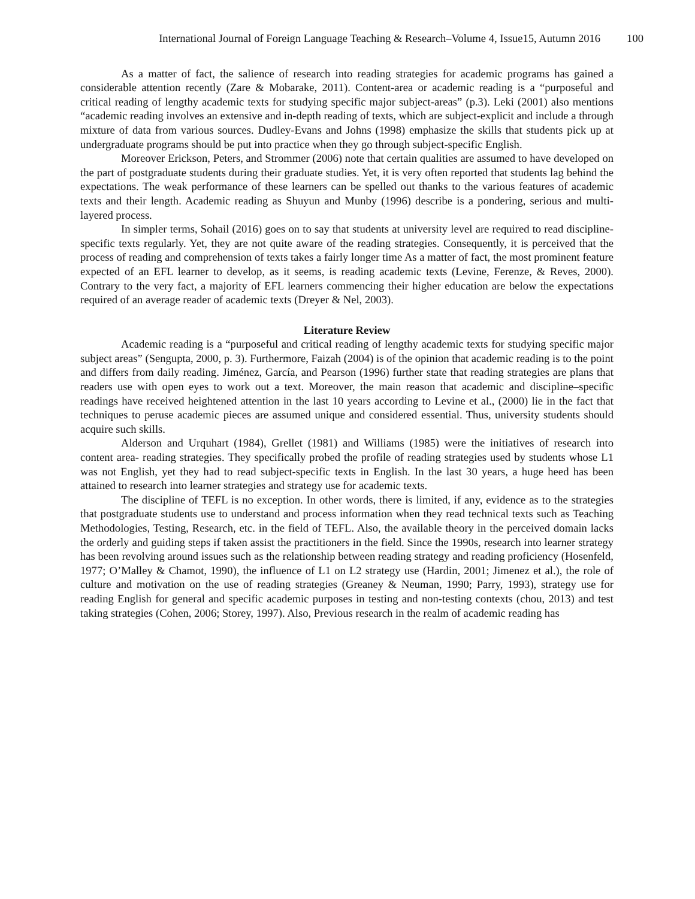International Journal of Foreign Language Teaching & Research–Volume 4, Issue15, Autumn 2016 100
As a matter of fact, the salience of research into reading strategies for academic programs has gained a considerable attention recently (Zare & Mobarake, 2011). Content-area or academic reading is a “purposeful and critical reading of lengthy academic texts for studying specific major subject-areas” (p.3). Leki (2001) also mentions “academic reading involves an extensive and in-depth reading of texts, which are subject-explicit and include a through mixture of data from various sources. Dudley-Evans and Johns (1998) emphasize the skills that students pick up at undergraduate programs should be put into practice when they go through subject-specific English.
Moreover Erickson, Peters, and Strommer (2006) note that certain qualities are assumed to have developed on the part of postgraduate students during their graduate studies. Yet, it is very often reported that students lag behind the expectations. The weak performance of these learners can be spelled out thanks to the various features of academic texts and their length. Academic reading as Shuyun and Munby (1996) describe is a pondering, serious and multi-layered process.
In simpler terms, Sohail (2016) goes on to say that students at university level are required to read discipline-specific texts regularly. Yet, they are not quite aware of the reading strategies. Consequently, it is perceived that the process of reading and comprehension of texts takes a fairly longer time As a matter of fact, the most prominent feature expected of an EFL learner to develop, as it seems, is reading academic texts (Levine, Ferenze, & Reves, 2000). Contrary to the very fact, a majority of EFL learners commencing their higher education are below the expectations required of an average reader of academic texts (Dreyer & Nel, 2003).
Literature Review
Academic reading is a “purposeful and critical reading of lengthy academic texts for studying specific major subject areas” (Sengupta, 2000, p. 3). Furthermore, Faizah (2004) is of the opinion that academic reading is to the point and differs from daily reading. Jiménez, García, and Pearson (1996) further state that reading strategies are plans that readers use with open eyes to work out a text. Moreover, the main reason that academic and discipline–specific readings have received heightened attention in the last 10 years according to Levine et al., (2000) lie in the fact that techniques to peruse academic pieces are assumed unique and considered essential. Thus, university students should acquire such skills.
Alderson and Urquhart (1984), Grellet (1981) and Williams (1985) were the initiatives of research into content area- reading strategies. They specifically probed the profile of reading strategies used by students whose L1 was not English, yet they had to read subject-specific texts in English. In the last 30 years, a huge heed has been attained to research into learner strategies and strategy use for academic texts.
The discipline of TEFL is no exception. In other words, there is limited, if any, evidence as to the strategies that postgraduate students use to understand and process information when they read technical texts such as Teaching Methodologies, Testing, Research, etc. in the field of TEFL. Also, the available theory in the perceived domain lacks the orderly and guiding steps if taken assist the practitioners in the field. Since the 1990s, research into learner strategy has been revolving around issues such as the relationship between reading strategy and reading proficiency (Hosenfeld, 1977; O’Malley & Chamot, 1990), the influence of L1 on L2 strategy use (Hardin, 2001; Jimenez et al.), the role of culture and motivation on the use of reading strategies (Greaney & Neuman, 1990; Parry, 1993), strategy use for reading English for general and specific academic purposes in testing and non-testing contexts (chou, 2013) and test taking strategies (Cohen, 2006; Storey, 1997). Also, Previous research in the realm of academic reading has